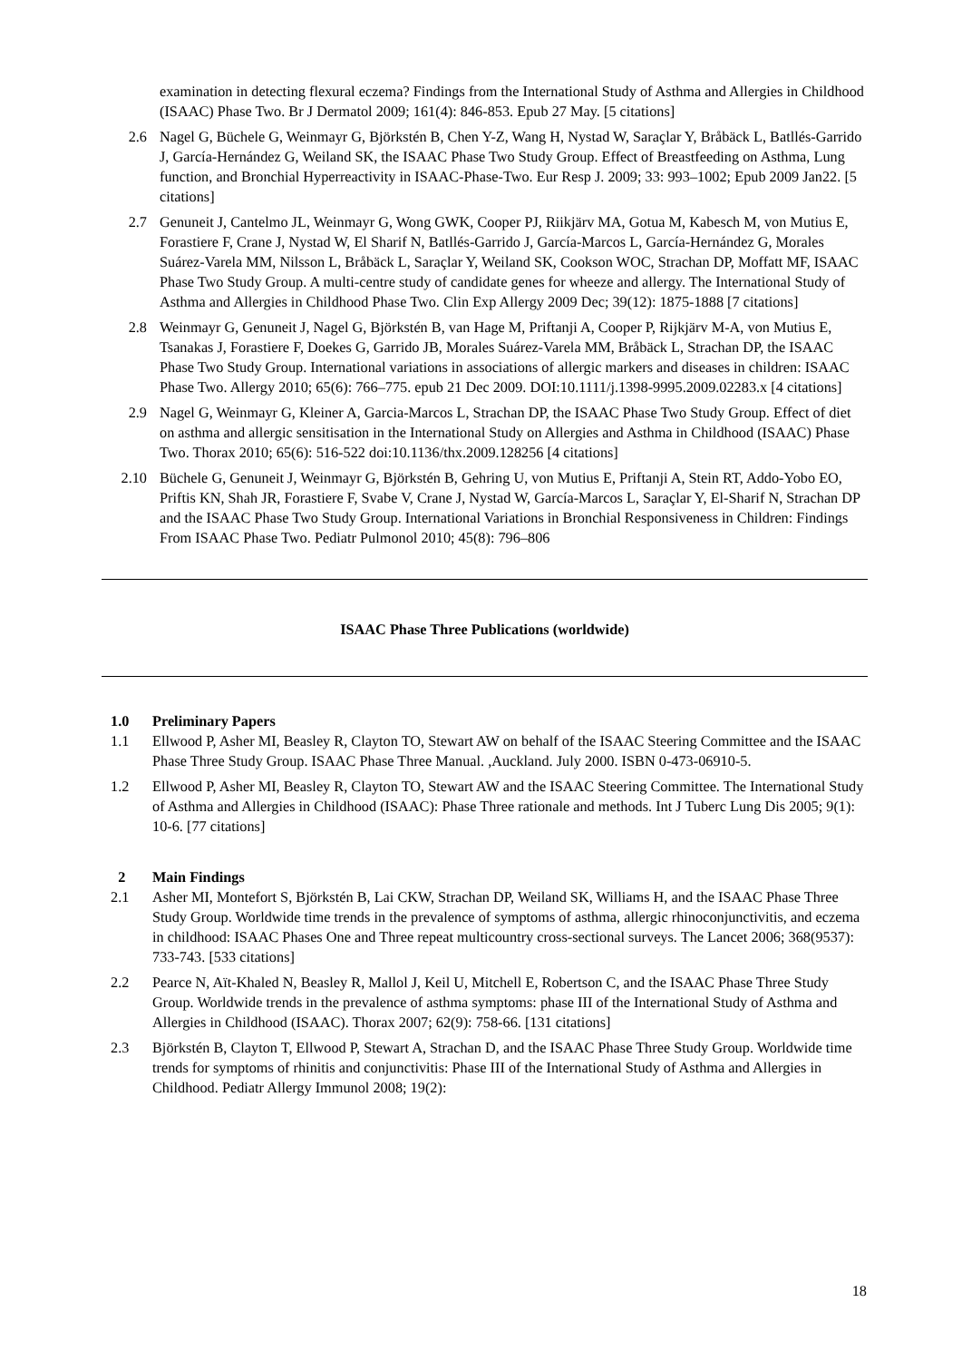examination in detecting flexural eczema? Findings from the International Study of Asthma and Allergies in Childhood (ISAAC) Phase Two. Br J Dermatol 2009; 161(4): 846-853. Epub 27 May. [5 citations]
2.6 Nagel G, Büchele G, Weinmayr G, Björkstén B, Chen Y-Z, Wang H, Nystad W, Saraçlar Y, Bråbäck L, Batllés-Garrido J, García-Hernández G, Weiland SK, the ISAAC Phase Two Study Group. Effect of Breastfeeding on Asthma, Lung function, and Bronchial Hyperreactivity in ISAAC-Phase-Two. Eur Resp J. 2009; 33: 993–1002; Epub 2009 Jan22. [5 citations]
2.7 Genuneit J, Cantelmo JL, Weinmayr G, Wong GWK, Cooper PJ, Riikjärv MA, Gotua M, Kabesch M, von Mutius E, Forastiere F, Crane J, Nystad W, El Sharif N, Batllés-Garrido J, García-Marcos L, García-Hernández G, Morales Suárez-Varela MM, Nilsson L, Bråbäck L, Saraçlar Y, Weiland SK, Cookson WOC, Strachan DP, Moffatt MF, ISAAC Phase Two Study Group. A multi-centre study of candidate genes for wheeze and allergy. The International Study of Asthma and Allergies in Childhood Phase Two. Clin Exp Allergy 2009 Dec; 39(12): 1875-1888 [7 citations]
2.8 Weinmayr G, Genuneit J, Nagel G, Björkstén B, van Hage M, Priftanji A, Cooper P, Rijkjärv M-A, von Mutius E, Tsanakas J, Forastiere F, Doekes G, Garrido JB, Morales Suárez-Varela MM, Bråbäck L, Strachan DP, the ISAAC Phase Two Study Group. International variations in associations of allergic markers and diseases in children: ISAAC Phase Two. Allergy 2010; 65(6): 766–775. epub 21 Dec 2009. DOI:10.1111/j.1398-9995.2009.02283.x [4 citations]
2.9 Nagel G, Weinmayr G, Kleiner A, Garcia-Marcos L, Strachan DP, the ISAAC Phase Two Study Group. Effect of diet on asthma and allergic sensitisation in the International Study on Allergies and Asthma in Childhood (ISAAC) Phase Two. Thorax 2010; 65(6): 516-522 doi:10.1136/thx.2009.128256 [4 citations]
2.10 Büchele G, Genuneit J, Weinmayr G, Björkstén B, Gehring U, von Mutius E, Priftanji A, Stein RT, Addo-Yobo EO, Priftis KN, Shah JR, Forastiere F, Svabe V, Crane J, Nystad W, García-Marcos L, Saraçlar Y, El-Sharif N, Strachan DP and the ISAAC Phase Two Study Group. International Variations in Bronchial Responsiveness in Children: Findings From ISAAC Phase Two. Pediatr Pulmonol 2010; 45(8): 796–806
ISAAC Phase Three Publications (worldwide)
1.0 Preliminary Papers
1.1 Ellwood P, Asher MI, Beasley R, Clayton TO, Stewart AW on behalf of the ISAAC Steering Committee and the ISAAC Phase Three Study Group. ISAAC Phase Three Manual. ,Auckland. July 2000. ISBN 0-473-06910-5.
1.2 Ellwood P, Asher MI, Beasley R, Clayton TO, Stewart AW and the ISAAC Steering Committee. The International Study of Asthma and Allergies in Childhood (ISAAC): Phase Three rationale and methods. Int J Tuberc Lung Dis 2005; 9(1): 10-6. [77 citations]
2 Main Findings
2.1 Asher MI, Montefort S, Björkstén B, Lai CKW, Strachan DP, Weiland SK, Williams H, and the ISAAC Phase Three Study Group. Worldwide time trends in the prevalence of symptoms of asthma, allergic rhinoconjunctivitis, and eczema in childhood: ISAAC Phases One and Three repeat multicountry cross-sectional surveys. The Lancet 2006; 368(9537): 733-743. [533 citations]
2.2 Pearce N, Aït-Khaled N, Beasley R, Mallol J, Keil U, Mitchell E, Robertson C, and the ISAAC Phase Three Study Group. Worldwide trends in the prevalence of asthma symptoms: phase III of the International Study of Asthma and Allergies in Childhood (ISAAC). Thorax 2007; 62(9): 758-66. [131 citations]
2.3 Björkstén B, Clayton T, Ellwood P, Stewart A, Strachan D, and the ISAAC Phase Three Study Group. Worldwide time trends for symptoms of rhinitis and conjunctivitis: Phase III of the International Study of Asthma and Allergies in Childhood. Pediatr Allergy Immunol 2008; 19(2):
18